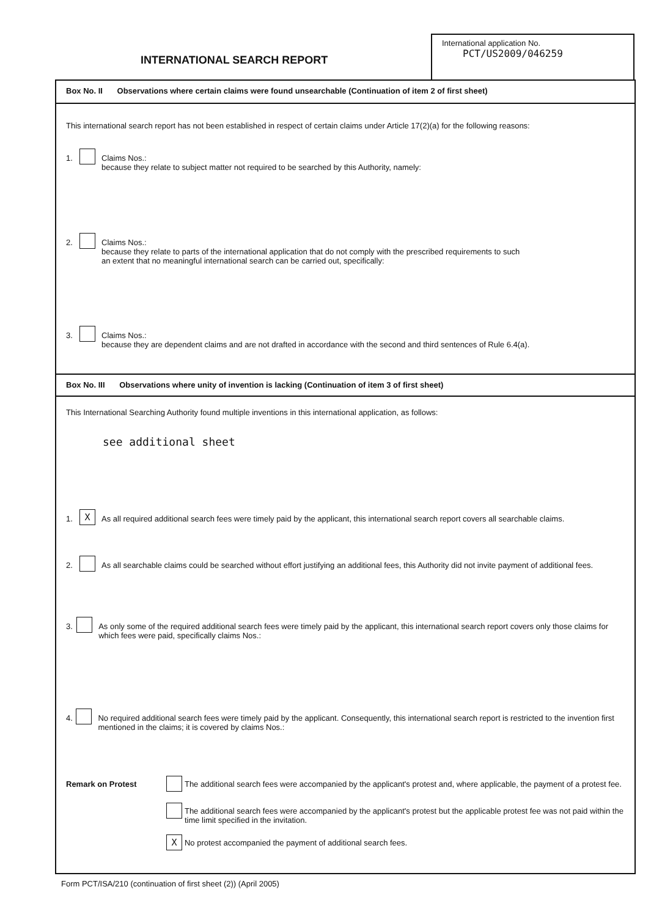INTERNATIONAL SEARCH REPORT
International application No.
PCT/US2009/046259
Box No. II Observations where certain claims were found unsearchable (Continuation of item 2 of first sheet)
This international search report has not been established in respect of certain claims under Article 17(2)(a) for the following reasons:
1. Claims Nos.:
because they relate to subject matter not required to be searched by this Authority, namely:
2. Claims Nos.:
because they relate to parts of the international application that do not comply with the prescribed requirements to such
an extent that no meaningful international search can be carried out, specifically:
3. Claims Nos.:
because they are dependent claims and are not drafted in accordance with the second and third sentences of Rule 6.4(a).
Box No. III Observations where unity of invention is lacking (Continuation of item 3 of first sheet)
This International Searching Authority found multiple inventions in this international application, as follows:
see additional sheet
1.
X
As all required additional search fees were timely paid by the applicant, this international search report covers all searchable claims.
2. As all searchable claims could be searched without effort justifying an additional fees, this Authority did not invite payment of additional fees.
3. As only some of the required additional search fees were timely paid by the applicant, this international search report covers only those claims for which fees were paid, specifically claims Nos.:
4. No required additional search fees were timely paid by the applicant. Consequently, this international search report is restricted to the invention first mentioned in the claims; it is covered by claims Nos.:
Remark on Protest
The additional search fees were accompanied by the applicant's protest and, where applicable, the payment of a protest fee.
The additional search fees were accompanied by the applicant's protest but the applicable protest fee was not paid within the time limit specified in the invitation.
X
No protest accompanied the payment of additional search fees.
Form PCT/ISA/210 (continuation of first sheet (2)) (April 2005)